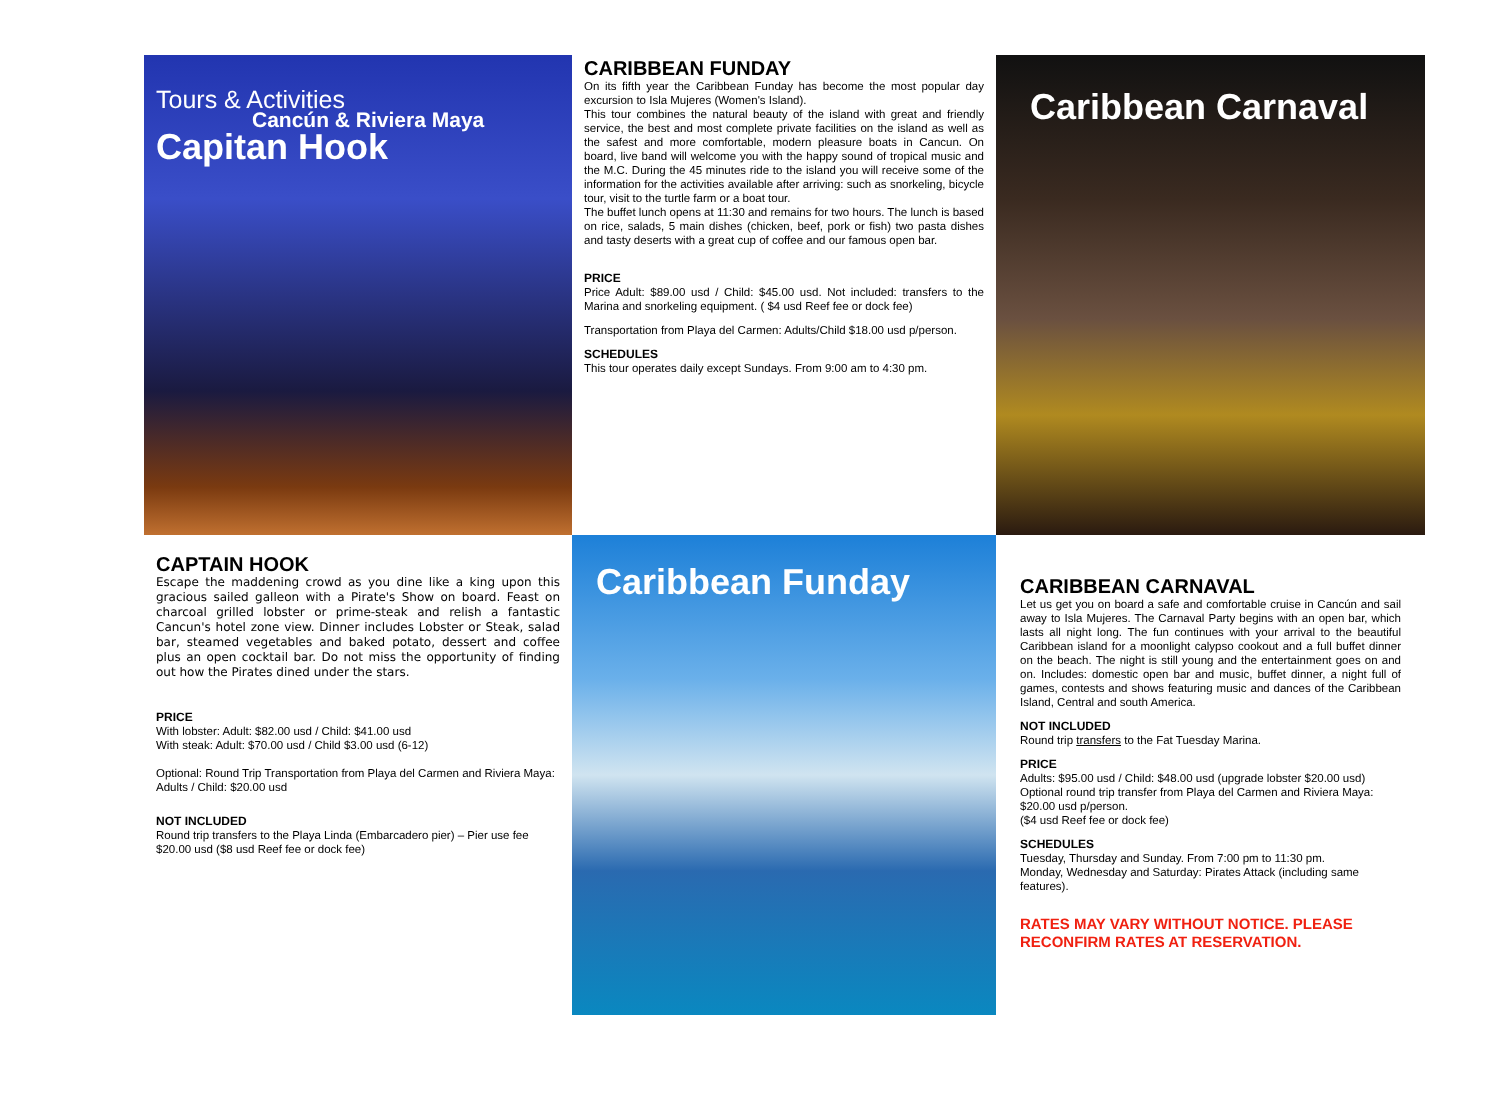Tours & Activities
Cancún & Riviera Maya
Capitan Hook
CARIBBEAN FUNDAY
On its fifth year the Caribbean Funday has become the most popular day excursion to Isla Mujeres (Women's Island).
This tour combines the natural beauty of the island with great and friendly service, the best and most complete private facilities on the island as well as the safest and more comfortable, modern pleasure boats in Cancun. On board, live band will welcome you with the happy sound of tropical music and the M.C. During the 45 minutes ride to the island you will receive some of the information for the activities available after arriving: such as snorkeling, bicycle tour, visit to the turtle farm or a boat tour.
The buffet lunch opens at 11:30 and remains for two hours. The lunch is based on rice, salads, 5 main dishes (chicken, beef, pork or fish) two pasta dishes and tasty deserts with a great cup of coffee and our famous open bar.
PRICE
Price Adult: $89.00 usd / Child: $45.00 usd. Not included: transfers to the Marina and snorkeling equipment. ( $4 usd Reef fee or dock fee)
Transportation from Playa del Carmen: Adults/Child $18.00 usd p/person.
SCHEDULES
This tour operates daily except Sundays. From 9:00 am to 4:30 pm.
Caribbean Carnaval
CAPTAIN HOOK
Escape the maddening crowd as you dine like a king upon this gracious sailed galleon with a Pirate's Show on board. Feast on charcoal grilled lobster or prime-steak and relish a fantastic Cancun's hotel zone view. Dinner includes Lobster or Steak, salad bar, steamed vegetables and baked potato, dessert and coffee plus an open cocktail bar. Do not miss the opportunity of finding out how the Pirates dined under the stars.
PRICE
With lobster: Adult: $82.00 usd / Child: $41.00 usd
With steak: Adult: $70.00 usd / Child $3.00 usd (6-12)
Optional: Round Trip Transportation from Playa del Carmen and Riviera Maya: Adults / Child: $20.00 usd
NOT INCLUDED
Round trip transfers to the Playa Linda (Embarcadero pier) – Pier use fee $20.00 usd ($8 usd Reef fee or dock fee)
Caribbean Funday
CARIBBEAN CARNAVAL
Let us get you on board a safe and comfortable cruise in Cancún and sail away to Isla Mujeres. The Carnaval Party begins with an open bar, which lasts all night long. The fun continues with your arrival to the beautiful Caribbean island for a moonlight calypso cookout and a full buffet dinner on the beach. The night is still young and the entertainment goes on and on. Includes: domestic open bar and music, buffet dinner, a night full of games, contests and shows featuring music and dances of the Caribbean Island, Central and south America.
NOT INCLUDED
Round trip transfers to the Fat Tuesday Marina.
PRICE
Adults: $95.00 usd / Child: $48.00 usd (upgrade lobster $20.00 usd)
Optional round trip transfer from Playa del Carmen and Riviera Maya: $20.00 usd p/person.
($4 usd Reef fee or dock fee)
SCHEDULES
Tuesday, Thursday and Sunday. From 7:00 pm to 11:30 pm.
Monday, Wednesday and Saturday: Pirates Attack (including same features).
RATES MAY VARY WITHOUT NOTICE. PLEASE RECONFIRM RATES AT RESERVATION.